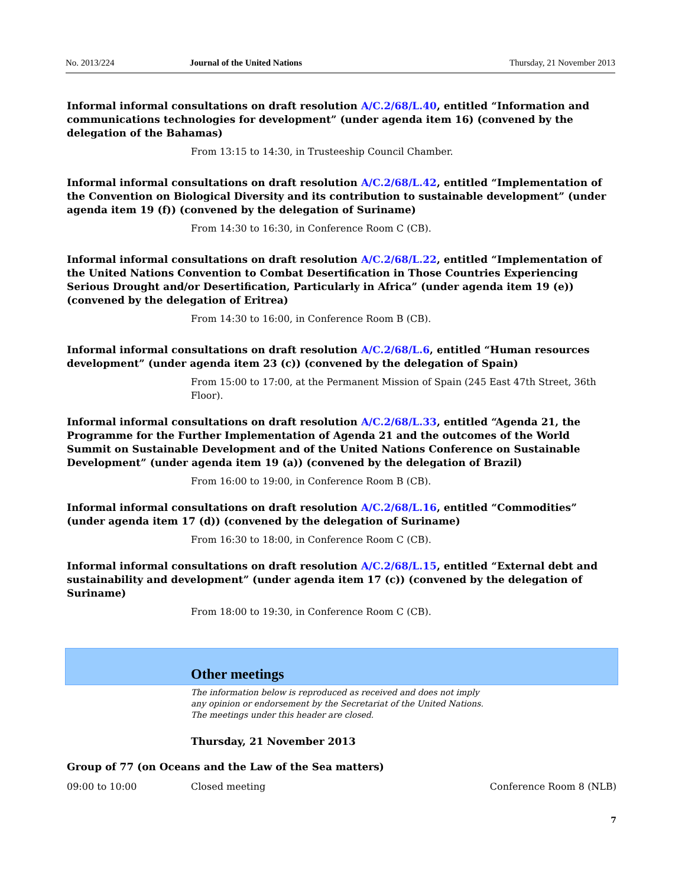No. 2013/224 Journal of the United Nations Thursday, 21 November 2013
Informal informal consultations on draft resolution A/C.2/68/L.40, entitled “Information and communications technologies for development” (under agenda item 16) (convened by the delegation of the Bahamas)
From 13:15 to 14:30, in Trusteeship Council Chamber.
Informal informal consultations on draft resolution A/C.2/68/L.42, entitled “Implementation of the Convention on Biological Diversity and its contribution to sustainable development” (under agenda item 19 (f)) (convened by the delegation of Suriname)
From 14:30 to 16:30, in Conference Room C (CB).
Informal informal consultations on draft resolution A/C.2/68/L.22, entitled “Implementation of the United Nations Convention to Combat Desertification in Those Countries Experiencing Serious Drought and/or Desertification, Particularly in Africa” (under agenda item 19 (e)) (convened by the delegation of Eritrea)
From 14:30 to 16:00, in Conference Room B (CB).
Informal informal consultations on draft resolution A/C.2/68/L.6, entitled “Human resources development” (under agenda item 23 (c)) (convened by the delegation of Spain)
From 15:00 to 17:00, at the Permanent Mission of Spain (245 East 47th Street, 36th Floor).
Informal informal consultations on draft resolution A/C.2/68/L.33, entitled “Agenda 21, the Programme for the Further Implementation of Agenda 21 and the outcomes of the World Summit on Sustainable Development and of the United Nations Conference on Sustainable Development” (under agenda item 19 (a)) (convened by the delegation of Brazil)
From 16:00 to 19:00, in Conference Room B (CB).
Informal informal consultations on draft resolution A/C.2/68/L.16, entitled “Commodities” (under agenda item 17 (d)) (convened by the delegation of Suriname)
From 16:30 to 18:00, in Conference Room C (CB).
Informal informal consultations on draft resolution A/C.2/68/L.15, entitled “External debt and sustainability and development” (under agenda item 17 (c)) (convened by the delegation of Suriname)
From 18:00 to 19:30, in Conference Room C (CB).
Other meetings
The information below is reproduced as received and does not imply
any opinion or endorsement by the Secretariat of the United Nations.
The meetings under this header are closed.
Thursday, 21 November 2013
Group of 77 (on Oceans and the Law of the Sea matters)
09:00 to 10:00 Closed meeting Conference Room 8 (NLB)
7